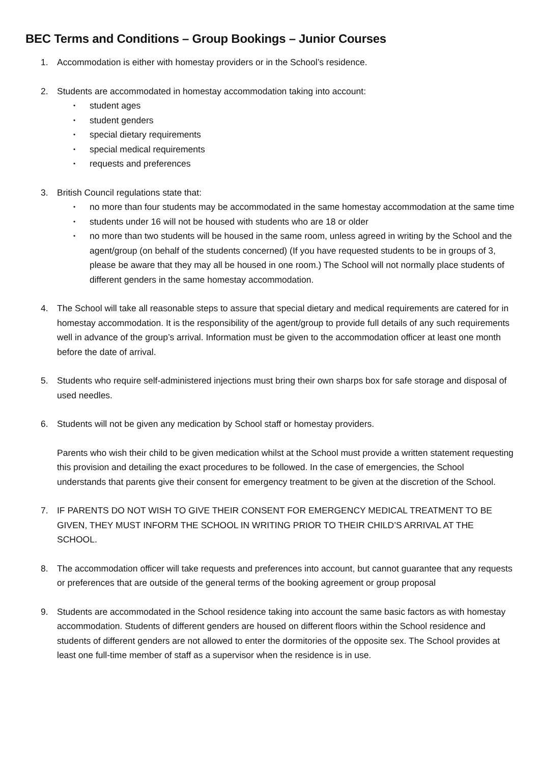BEC Terms and Conditions – Group Bookings – Junior Courses
1. Accommodation is either with homestay providers or in the School’s residence.
2. Students are accommodated in homestay accommodation taking into account:
• student ages
• student genders
• special dietary requirements
• special medical requirements
• requests and preferences
3. British Council regulations state that:
• no more than four students may be accommodated in the same homestay accommodation at the same time
• students under 16 will not be housed with students who are 18 or older
• no more than two students will be housed in the same room, unless agreed in writing by the School and the agent/group (on behalf of the students concerned) (If you have requested students to be in groups of 3, please be aware that they may all be housed in one room.) The School will not normally place students of different genders in the same homestay accommodation.
4. The School will take all reasonable steps to assure that special dietary and medical requirements are catered for in homestay accommodation. It is the responsibility of the agent/group to provide full details of any such requirements well in advance of the group’s arrival. Information must be given to the accommodation officer at least one month before the date of arrival.
5. Students who require self-administered injections must bring their own sharps box for safe storage and disposal of used needles.
6. Students will not be given any medication by School staff or homestay providers.
Parents who wish their child to be given medication whilst at the School must provide a written statement requesting this provision and detailing the exact procedures to be followed. In the case of emergencies, the School understands that parents give their consent for emergency treatment to be given at the discretion of the School.
7. IF PARENTS DO NOT WISH TO GIVE THEIR CONSENT FOR EMERGENCY MEDICAL TREATMENT TO BE GIVEN, THEY MUST INFORM THE SCHOOL IN WRITING PRIOR TO THEIR CHILD’S ARRIVAL AT THE SCHOOL.
8. The accommodation officer will take requests and preferences into account, but cannot guarantee that any requests or preferences that are outside of the general terms of the booking agreement or group proposal
9. Students are accommodated in the School residence taking into account the same basic factors as with homestay accommodation. Students of different genders are housed on different floors within the School residence and students of different genders are not allowed to enter the dormitories of the opposite sex. The School provides at least one full-time member of staff as a supervisor when the residence is in use.